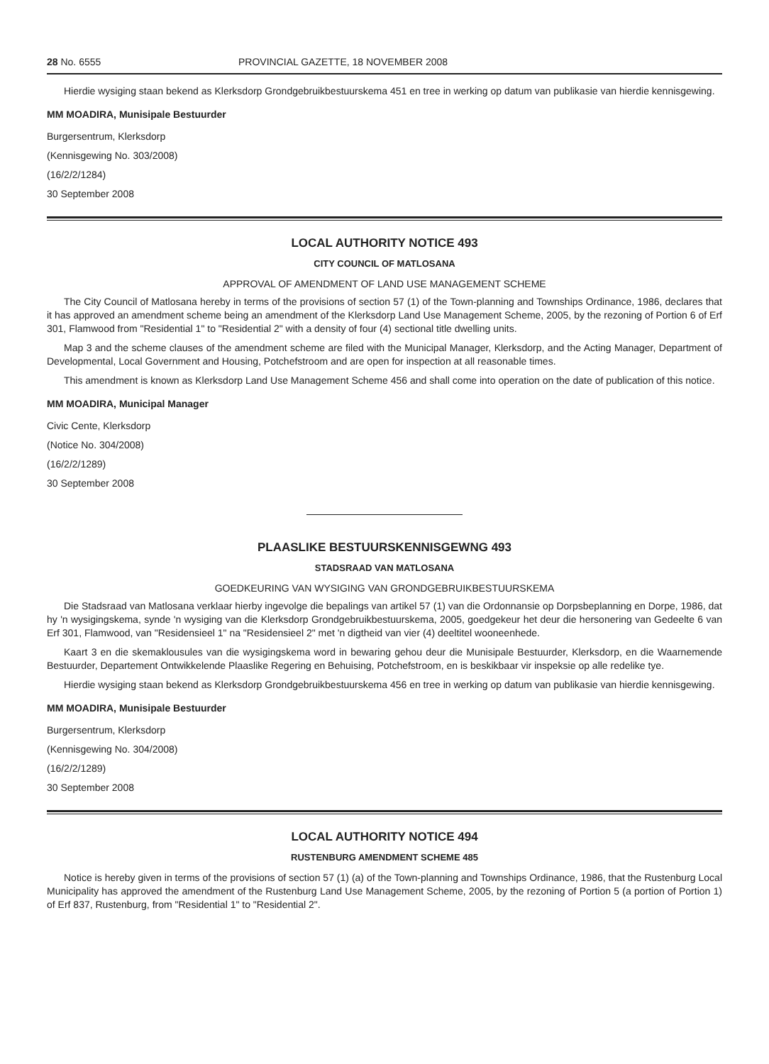28 No. 6555 PROVINCIAL GAZETTE, 18 NOVEMBER 2008
Hierdie wysiging staan bekend as Klerksdorp Grondgebruikbestuurskema 451 en tree in werking op datum van publikasie van hierdie kennisgewing.
MM MOADIRA, Munisipale Bestuurder
Burgersentrum, Klerksdorp
(Kennisgewing No. 303/2008)
(16/2/2/1284)
30 September 2008
LOCAL AUTHORITY NOTICE 493
CITY COUNCIL OF MATLOSANA
APPROVAL OF AMENDMENT OF LAND USE MANAGEMENT SCHEME
The City Council of Matlosana hereby in terms of the provisions of section 57 (1) of the Town-planning and Townships Ordinance, 1986, declares that it has approved an amendment scheme being an amendment of the Klerksdorp Land Use Management Scheme, 2005, by the rezoning of Portion 6 of Erf 301, Flamwood from "Residential 1" to "Residential 2" with a density of four (4) sectional title dwelling units.
Map 3 and the scheme clauses of the amendment scheme are filed with the Municipal Manager, Klerksdorp, and the Acting Manager, Department of Developmental, Local Government and Housing, Potchefstroom and are open for inspection at all reasonable times.
This amendment is known as Klerksdorp Land Use Management Scheme 456 and shall come into operation on the date of publication of this notice.
MM MOADIRA, Municipal Manager
Civic Cente, Klerksdorp
(Notice No. 304/2008)
(16/2/2/1289)
30 September 2008
PLAASLIKE BESTUURSKENNISGEWNG 493
STADSRAAD VAN MATLOSANA
GOEDKEURING VAN WYSIGING VAN GRONDGEBRUIKBESTUURSKEMA
Die Stadsraad van Matlosana verklaar hierby ingevolge die bepalings van artikel 57 (1) van die Ordonnansie op Dorpsbeplanning en Dorpe, 1986, dat hy 'n wysigingskema, synde 'n wysiging van die Klerksdorp Grondgebruikbestuurskema, 2005, goedgekeur het deur die hersonering van Gedeelte 6 van Erf 301, Flamwood, van "Residensieel 1" na "Residensieel 2" met 'n digtheid van vier (4) deeltitel wooneenhede.
Kaart 3 en die skemaklousules van die wysigingskema word in bewaring gehou deur die Munisipale Bestuurder, Klerksdorp, en die Waarnemende Bestuurder, Departement Ontwikkelende Plaaslike Regering en Behuising, Potchefstroom, en is beskikbaar vir inspeksie op alle redelike tye.
Hierdie wysiging staan bekend as Klerksdorp Grondgebruikbestuurskema 456 en tree in werking op datum van publikasie van hierdie kennisgewing.
MM MOADIRA, Munisipale Bestuurder
Burgersentrum, Klerksdorp
(Kennisgewing No. 304/2008)
(16/2/2/1289)
30 September 2008
LOCAL AUTHORITY NOTICE 494
RUSTENBURG AMENDMENT SCHEME 485
Notice is hereby given in terms of the provisions of section 57 (1) (a) of the Town-planning and Townships Ordinance, 1986, that the Rustenburg Local Municipality has approved the amendment of the Rustenburg Land Use Management Scheme, 2005, by the rezoning of Portion 5 (a portion of Portion 1) of Erf 837, Rustenburg, from "Residential 1" to "Residential 2".